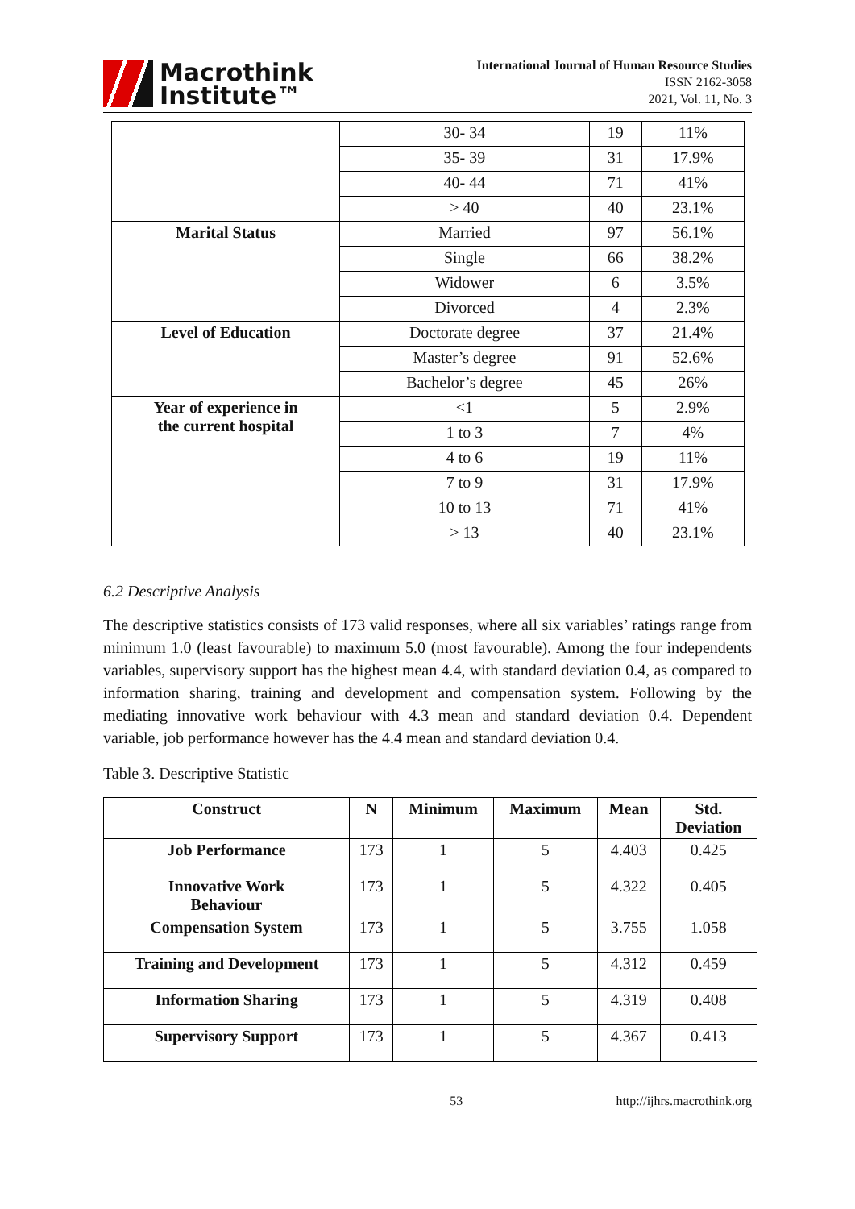Macrothink
Institute™
International Journal of Human Resource Studies
ISSN 2162-3058
2021, Vol. 11, No. 3
| | 30- 34 | 19 | 11% |
| | 35- 39 | 31 | 17.9% |
| | 40- 44 | 71 | 41% |
| | > 40 | 40 | 23.1% |
| Marital Status | Married | 97 | 56.1% |
| | Single | 66 | 38.2% |
| | Widower | 6 | 3.5% |
| | Divorced | 4 | 2.3% |
| Level of Education | Doctorate degree | 37 | 21.4% |
| | Master’s degree | 91 | 52.6% |
| | Bachelor’s degree | 45 | 26% |
| Year of experience in the current hospital | <1 | 5 | 2.9% |
| | 1 to 3 | 7 | 4% |
| | 4 to 6 | 19 | 11% |
| | 7 to 9 | 31 | 17.9% |
| | 10 to 13 | 71 | 41% |
| | > 13 | 40 | 23.1% |
6.2 Descriptive Analysis
The descriptive statistics consists of 173 valid responses, where all six variables’ ratings range from minimum 1.0 (least favourable) to maximum 5.0 (most favourable). Among the four independents variables, supervisory support has the highest mean 4.4, with standard deviation 0.4, as compared to information sharing, training and development and compensation system. Following by the mediating innovative work behaviour with 4.3 mean and standard deviation 0.4. Dependent variable, job performance however has the 4.4 mean and standard deviation 0.4.
Table 3. Descriptive Statistic
| Construct | N | Minimum | Maximum | Mean | Std. Deviation |
| --- | --- | --- | --- | --- | --- |
| Job Performance | 173 | 1 | 5 | 4.403 | 0.425 |
| Innovative Work Behaviour | 173 | 1 | 5 | 4.322 | 0.405 |
| Compensation System | 173 | 1 | 5 | 3.755 | 1.058 |
| Training and Development | 173 | 1 | 5 | 4.312 | 0.459 |
| Information Sharing | 173 | 1 | 5 | 4.319 | 0.408 |
| Supervisory Support | 173 | 1 | 5 | 4.367 | 0.413 |
53 http://ijhrs.macrothink.org